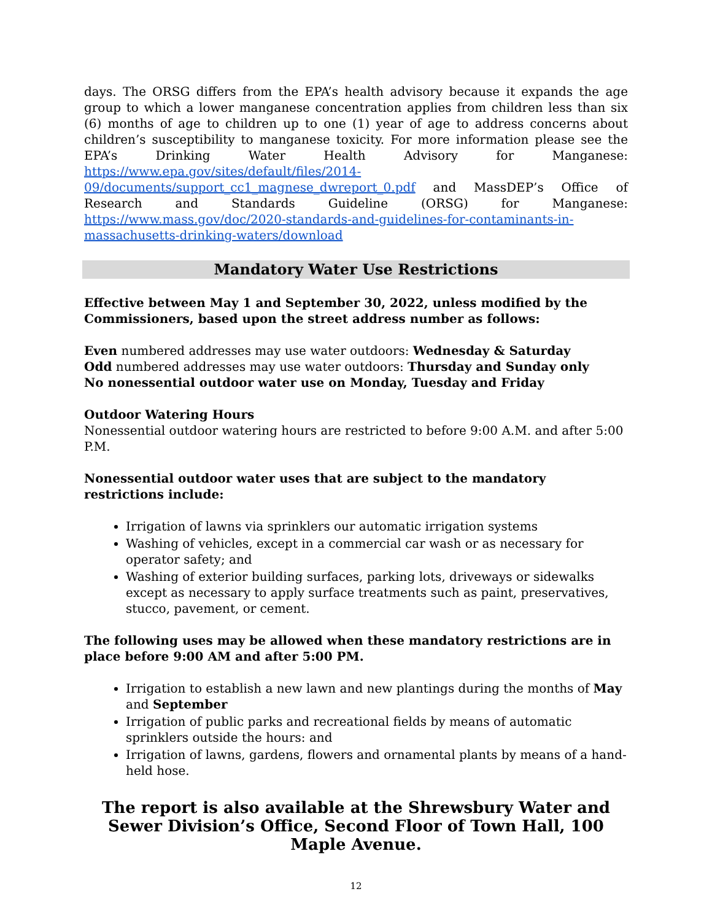days. The ORSG differs from the EPA’s health advisory because it expands the age group to which a lower manganese concentration applies from children less than six (6) months of age to children up to one (1) year of age to address concerns about children’s susceptibility to manganese toxicity. For more information please see the EPA’s Drinking Water Health Advisory for Manganese: https://www.epa.gov/sites/default/files/2014-09/documents/support_cc1_magnese_dwreport_0.pdf and MassDEP’s Office of Research and Standards Guideline (ORSG) for Manganese: https://www.mass.gov/doc/2020-standards-and-guidelines-for-contaminants-in-massachusetts-drinking-waters/download
Mandatory Water Use Restrictions
Effective between May 1 and September 30, 2022, unless modified by the Commissioners, based upon the street address number as follows:
Even numbered addresses may use water outdoors: Wednesday & Saturday
Odd numbered addresses may use water outdoors: Thursday and Sunday only
No nonessential outdoor water use on Monday, Tuesday and Friday
Outdoor Watering Hours
Nonessential outdoor watering hours are restricted to before 9:00 A.M. and after 5:00 P.M.
Nonessential outdoor water uses that are subject to the mandatory restrictions include:
Irrigation of lawns via sprinklers our automatic irrigation systems
Washing of vehicles, except in a commercial car wash or as necessary for operator safety; and
Washing of exterior building surfaces, parking lots, driveways or sidewalks except as necessary to apply surface treatments such as paint, preservatives, stucco, pavement, or cement.
The following uses may be allowed when these mandatory restrictions are in place before 9:00 AM and after 5:00 PM.
Irrigation to establish a new lawn and new plantings during the months of May and September
Irrigation of public parks and recreational fields by means of automatic sprinklers outside the hours: and
Irrigation of lawns, gardens, flowers and ornamental plants by means of a hand-held hose.
The report is also available at the Shrewsbury Water and Sewer Division’s Office, Second Floor of Town Hall, 100 Maple Avenue.
12